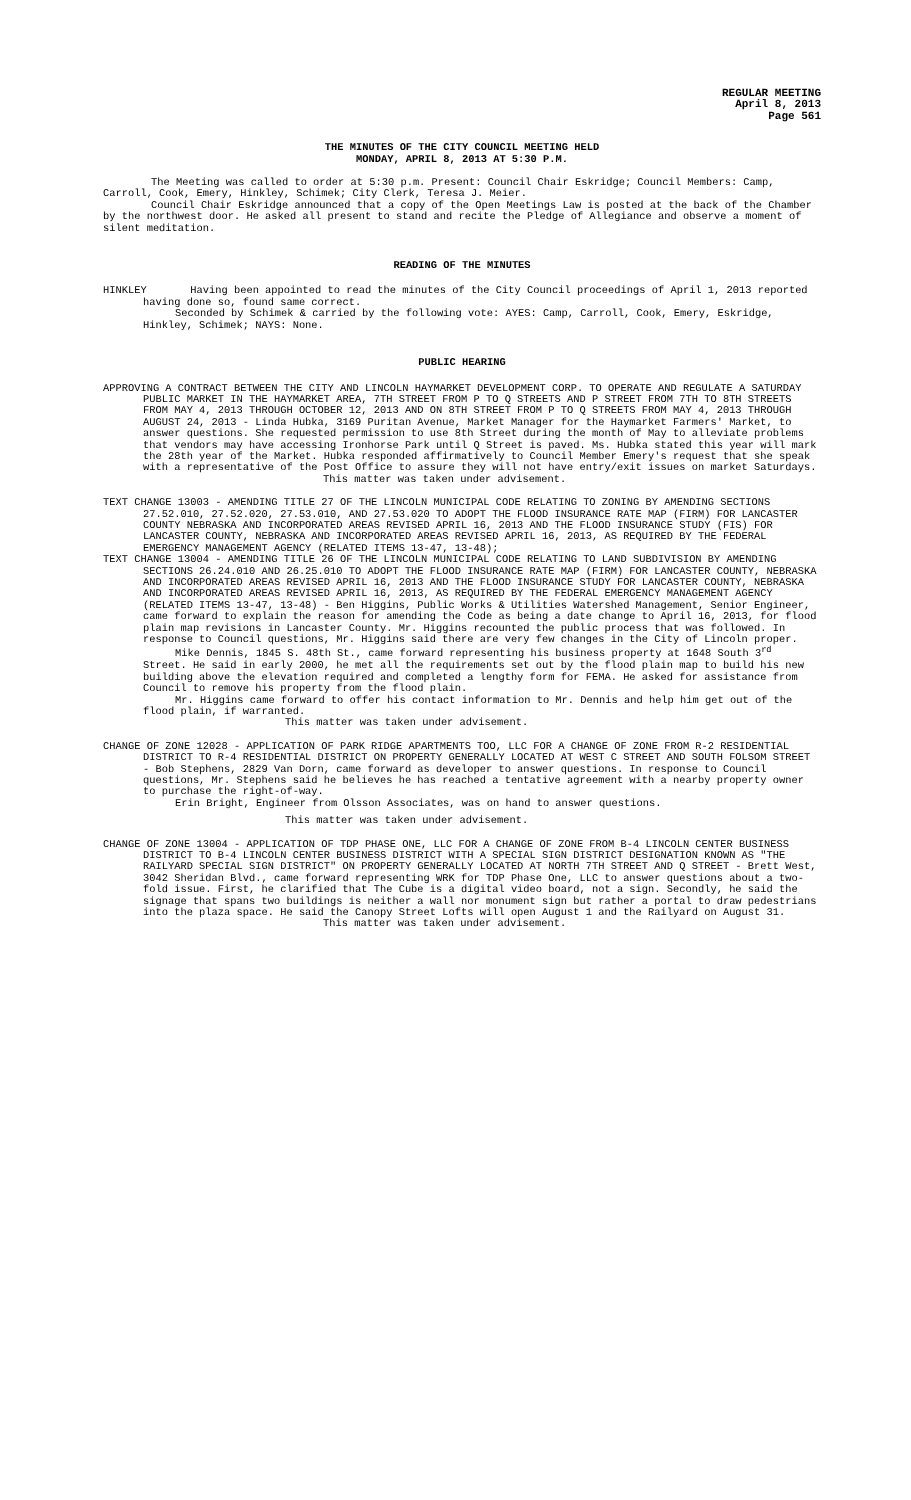REGULAR MEETING
April 8, 2013
Page 561
THE MINUTES OF THE CITY COUNCIL MEETING HELD
MONDAY, APRIL 8, 2013 AT 5:30 P.M.
The Meeting was called to order at 5:30 p.m. Present: Council Chair Eskridge; Council Members: Camp, Carroll, Cook, Emery, Hinkley, Schimek; City Clerk, Teresa J. Meier.
Council Chair Eskridge announced that a copy of the Open Meetings Law is posted at the back of the Chamber by the northwest door. He asked all present to stand and recite the Pledge of Allegiance and observe a moment of silent meditation.
READING OF THE MINUTES
HINKLEY Having been appointed to read the minutes of the City Council proceedings of April 1, 2013 reported having done so, found same correct.
Seconded by Schimek & carried by the following vote: AYES: Camp, Carroll, Cook, Emery, Eskridge, Hinkley, Schimek; NAYS: None.
PUBLIC HEARING
APPROVING A CONTRACT BETWEEN THE CITY AND LINCOLN HAYMARKET DEVELOPMENT CORP. TO OPERATE AND REGULATE A SATURDAY PUBLIC MARKET IN THE HAYMARKET AREA, 7TH STREET FROM P TO Q STREETS AND P STREET FROM 7TH TO 8TH STREETS FROM MAY 4, 2013 THROUGH OCTOBER 12, 2013 AND ON 8TH STREET FROM P TO Q STREETS FROM MAY 4, 2013 THROUGH AUGUST 24, 2013 - Linda Hubka, 3169 Puritan Avenue, Market Manager for the Haymarket Farmers' Market, to answer questions. She requested permission to use 8th Street during the month of May to alleviate problems that vendors may have accessing Ironhorse Park until Q Street is paved. Ms. Hubka stated this year will mark the 28th year of the Market. Hubka responded affirmatively to Council Member Emery's request that she speak with a representative of the Post Office to assure they will not have entry/exit issues on market Saturdays.
This matter was taken under advisement.
TEXT CHANGE 13003 - AMENDING TITLE 27 OF THE LINCOLN MUNICIPAL CODE RELATING TO ZONING BY AMENDING SECTIONS 27.52.010, 27.52.020, 27.53.010, AND 27.53.020 TO ADOPT THE FLOOD INSURANCE RATE MAP (FIRM) FOR LANCASTER COUNTY NEBRASKA AND INCORPORATED AREAS REVISED APRIL 16, 2013 AND THE FLOOD INSURANCE STUDY (FIS) FOR LANCASTER COUNTY, NEBRASKA AND INCORPORATED AREAS REVISED APRIL 16, 2013, AS REQUIRED BY THE FEDERAL EMERGENCY MANAGEMENT AGENCY (RELATED ITEMS 13-47, 13-48);
TEXT CHANGE 13004 - AMENDING TITLE 26 OF THE LINCOLN MUNICIPAL CODE RELATING TO LAND SUBDIVISION BY AMENDING SECTIONS 26.24.010 AND 26.25.010 TO ADOPT THE FLOOD INSURANCE RATE MAP (FIRM) FOR LANCASTER COUNTY, NEBRASKA AND INCORPORATED AREAS REVISED APRIL 16, 2013 AND THE FLOOD INSURANCE STUDY FOR LANCASTER COUNTY, NEBRASKA AND INCORPORATED AREAS REVISED APRIL 16, 2013, AS REQUIRED BY THE FEDERAL EMERGENCY MANAGEMENT AGENCY (RELATED ITEMS 13-47, 13-48) - Ben Higgins, Public Works & Utilities Watershed Management, Senior Engineer, came forward to explain the reason for amending the Code as being a date change to April 16, 2013, for flood plain map revisions in Lancaster County. Mr. Higgins recounted the public process that was followed. In response to Council questions, Mr. Higgins said there are very few changes in the City of Lincoln proper.
Mike Dennis, 1845 S. 48th St., came forward representing his business property at 1648 South 3<sup>rd</sup> Street. He said in early 2000, he met all the requirements set out by the flood plain map to build his new building above the elevation required and completed a lengthy form for FEMA. He asked for assistance from Council to remove his property from the flood plain.
Mr. Higgins came forward to offer his contact information to Mr. Dennis and help him get out of the flood plain, if warranted.
This matter was taken under advisement.
CHANGE OF ZONE 12028 - APPLICATION OF PARK RIDGE APARTMENTS TOO, LLC FOR A CHANGE OF ZONE FROM R-2 RESIDENTIAL DISTRICT TO R-4 RESIDENTIAL DISTRICT ON PROPERTY GENERALLY LOCATED AT WEST C STREET AND SOUTH FOLSOM STREET - Bob Stephens, 2829 Van Dorn, came forward as developer to answer questions. In response to Council questions, Mr. Stephens said he believes he has reached a tentative agreement with a nearby property owner to purchase the right-of-way.
Erin Bright, Engineer from Olsson Associates, was on hand to answer questions.
This matter was taken under advisement.
CHANGE OF ZONE 13004 - APPLICATION OF TDP PHASE ONE, LLC FOR A CHANGE OF ZONE FROM B-4 LINCOLN CENTER BUSINESS DISTRICT TO B-4 LINCOLN CENTER BUSINESS DISTRICT WITH A SPECIAL SIGN DISTRICT DESIGNATION KNOWN AS "THE RAILYARD SPECIAL SIGN DISTRICT" ON PROPERTY GENERALLY LOCATED AT NORTH 7TH STREET AND Q STREET - Brett West, 3042 Sheridan Blvd., came forward representing WRK for TDP Phase One, LLC to answer questions about a two-fold issue. First, he clarified that The Cube is a digital video board, not a sign. Secondly, he said the signage that spans two buildings is neither a wall nor monument sign but rather a portal to draw pedestrians into the plaza space. He said the Canopy Street Lofts will open August 1 and the Railyard on August 31.
This matter was taken under advisement.